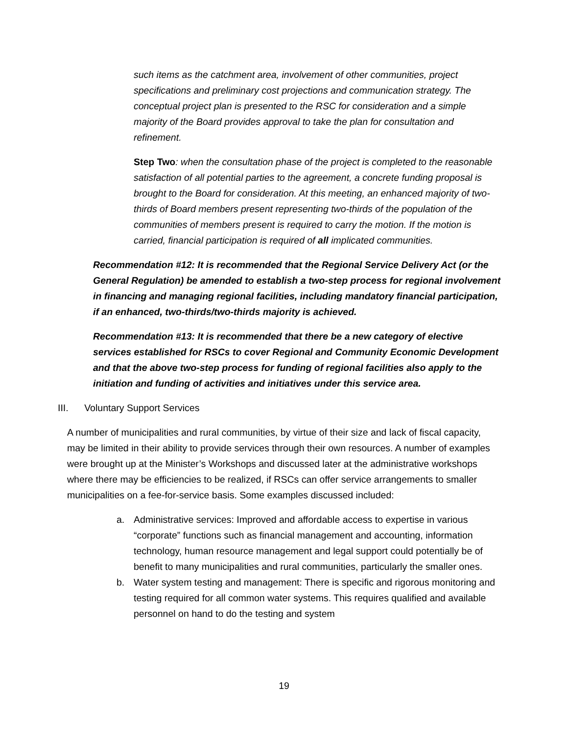such items as the catchment area, involvement of other communities, project specifications and preliminary cost projections and communication strategy. The conceptual project plan is presented to the RSC for consideration and a simple majority of the Board provides approval to take the plan for consultation and refinement.
Step Two: when the consultation phase of the project is completed to the reasonable satisfaction of all potential parties to the agreement, a concrete funding proposal is brought to the Board for consideration. At this meeting, an enhanced majority of two-thirds of Board members present representing two-thirds of the population of the communities of members present is required to carry the motion. If the motion is carried, financial participation is required of all implicated communities.
Recommendation #12: It is recommended that the Regional Service Delivery Act (or the General Regulation) be amended to establish a two-step process for regional involvement in financing and managing regional facilities, including mandatory financial participation, if an enhanced, two-thirds/two-thirds majority is achieved.
Recommendation #13: It is recommended that there be a new category of elective services established for RSCs to cover Regional and Community Economic Development and that the above two-step process for funding of regional facilities also apply to the initiation and funding of activities and initiatives under this service area.
III. Voluntary Support Services
A number of municipalities and rural communities, by virtue of their size and lack of fiscal capacity, may be limited in their ability to provide services through their own resources. A number of examples were brought up at the Minister’s Workshops and discussed later at the administrative workshops where there may be efficiencies to be realized, if RSCs can offer service arrangements to smaller municipalities on a fee-for-service basis. Some examples discussed included:
a. Administrative services: Improved and affordable access to expertise in various “corporate” functions such as financial management and accounting, information technology, human resource management and legal support could potentially be of benefit to many municipalities and rural communities, particularly the smaller ones.
b. Water system testing and management: There is specific and rigorous monitoring and testing required for all common water systems. This requires qualified and available personnel on hand to do the testing and system
19